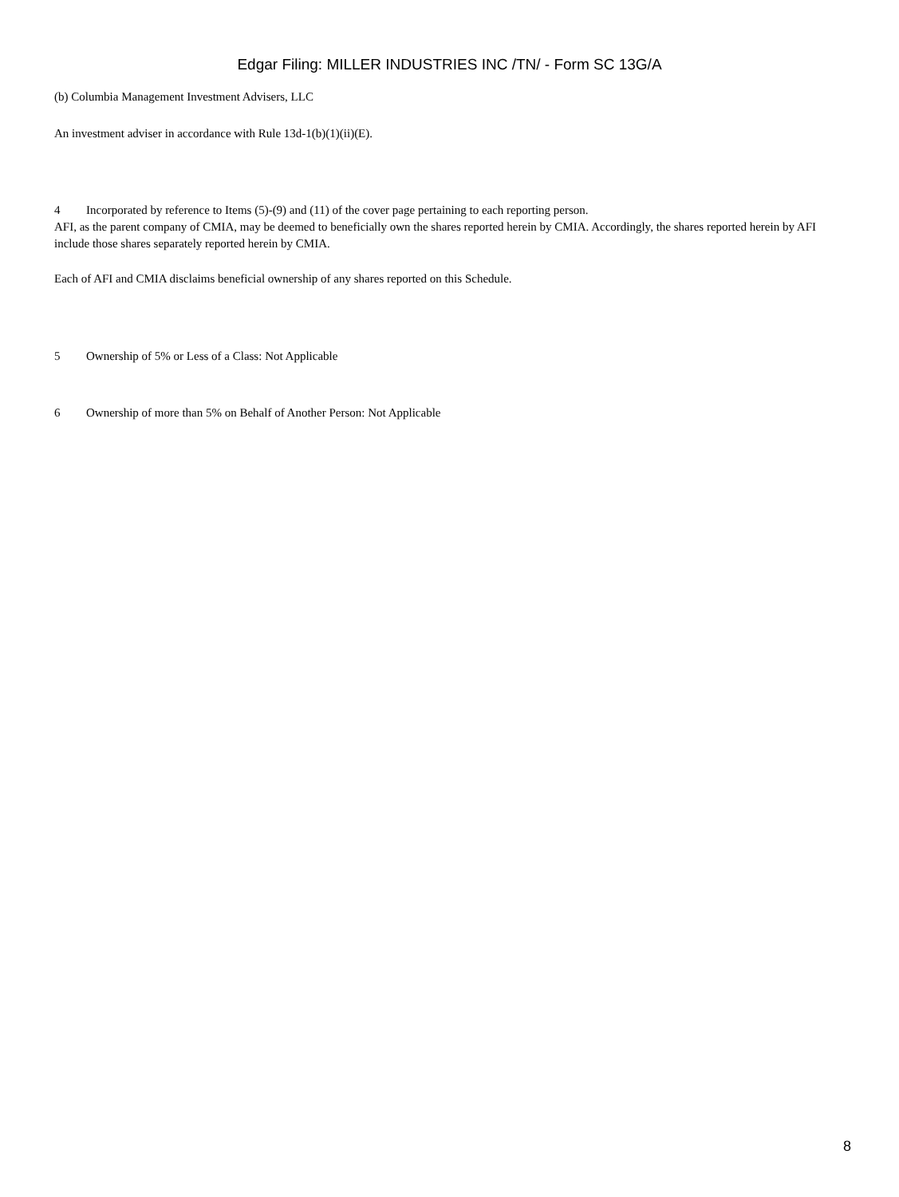Edgar Filing: MILLER INDUSTRIES INC /TN/ - Form SC 13G/A
(b) Columbia Management Investment Advisers, LLC
An investment adviser in accordance with Rule 13d-1(b)(1)(ii)(E).
4 Incorporated by reference to Items (5)-(9) and (11) of the cover page pertaining to each reporting person.
AFI, as the parent company of CMIA, may be deemed to beneficially own the shares reported herein by CMIA. Accordingly, the shares reported herein by AFI include those shares separately reported herein by CMIA.
Each of AFI and CMIA disclaims beneficial ownership of any shares reported on this Schedule.
5 Ownership of 5% or Less of a Class: Not Applicable
6 Ownership of more than 5% on Behalf of Another Person: Not Applicable
8